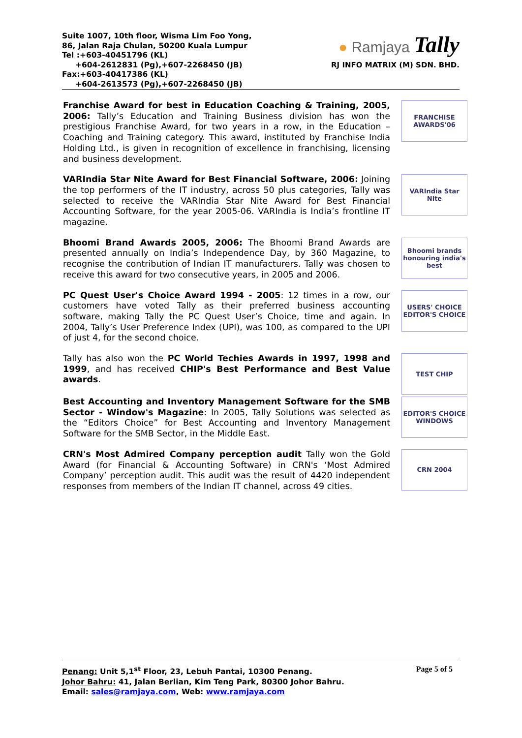Suite 1007, 10th floor, Wisma Lim Foo Yong,
86, Jalan Raja Chulan, 50200 Kuala Lumpur
Tel :+603-40451796 (KL)
+604-2612831 (Pg),+607-2268450 (JB)
Fax:+603-40417386 (KL)
+604-2613573 (Pg),+607-2268450 (JB)
● Ramjaya Tally
RJ INFO MATRIX (M) SDN. BHD.
Franchise Award for best in Education Coaching & Training, 2005, 2006: Tally’s Education and Training Business division has won the prestigious Franchise Award, for two years in a row, in the Education – Coaching and Training category. This award, instituted by Franchise India Holding Ltd., is given in recognition of excellence in franchising, licensing and business development.
FRANCHISE AWARDS'06
VARIndia Star Nite Award for Best Financial Software, 2006: Joining the top performers of the IT industry, across 50 plus categories, Tally was selected to receive the VARIndia Star Nite Award for Best Financial Accounting Software, for the year 2005-06. VARIndia is India’s frontline IT magazine.
VARIndia Star Nite
Bhoomi Brand Awards 2005, 2006: The Bhoomi Brand Awards are presented annually on India’s Independence Day, by 360 Magazine, to recognise the contribution of Indian IT manufacturers. Tally was chosen to receive this award for two consecutive years, in 2005 and 2006.
Bhoomi brands honouring india's best
PC Quest User's Choice Award 1994 - 2005: 12 times in a row, our customers have voted Tally as their preferred business accounting software, making Tally the PC Quest User’s Choice, time and again. In 2004, Tally’s User Preference Index (UPI), was 100, as compared to the UPI of just 4, for the second choice.
USERS' CHOICE EDITOR'S CHOICE
Tally has also won the PC World Techies Awards in 1997, 1998 and 1999, and has received CHIP's Best Performance and Best Value awards.
TEST CHIP
Best Accounting and Inventory Management Software for the SMB Sector - Window's Magazine: In 2005, Tally Solutions was selected as the “Editors Choice” for Best Accounting and Inventory Management Software for the SMB Sector, in the Middle East.
EDITOR'S CHOICE WINDOWS
CRN's Most Admired Company perception audit Tally won the Gold Award (for Financial & Accounting Software) in CRN's ‘Most Admired Company’ perception audit. This audit was the result of 4420 independent responses from members of the Indian IT channel, across 49 cities.
CRN 2004
Penang: Unit 5,1<sup>st</sup> Floor, 23, Lebuh Pantai, 10300 Penang.
Johor Bahru: 41, Jalan Berlian, Kim Teng Park, 80300 Johor Bahru.
Email: sales@ramjaya.com, Web: www.ramjaya.com
Page 5 of 5